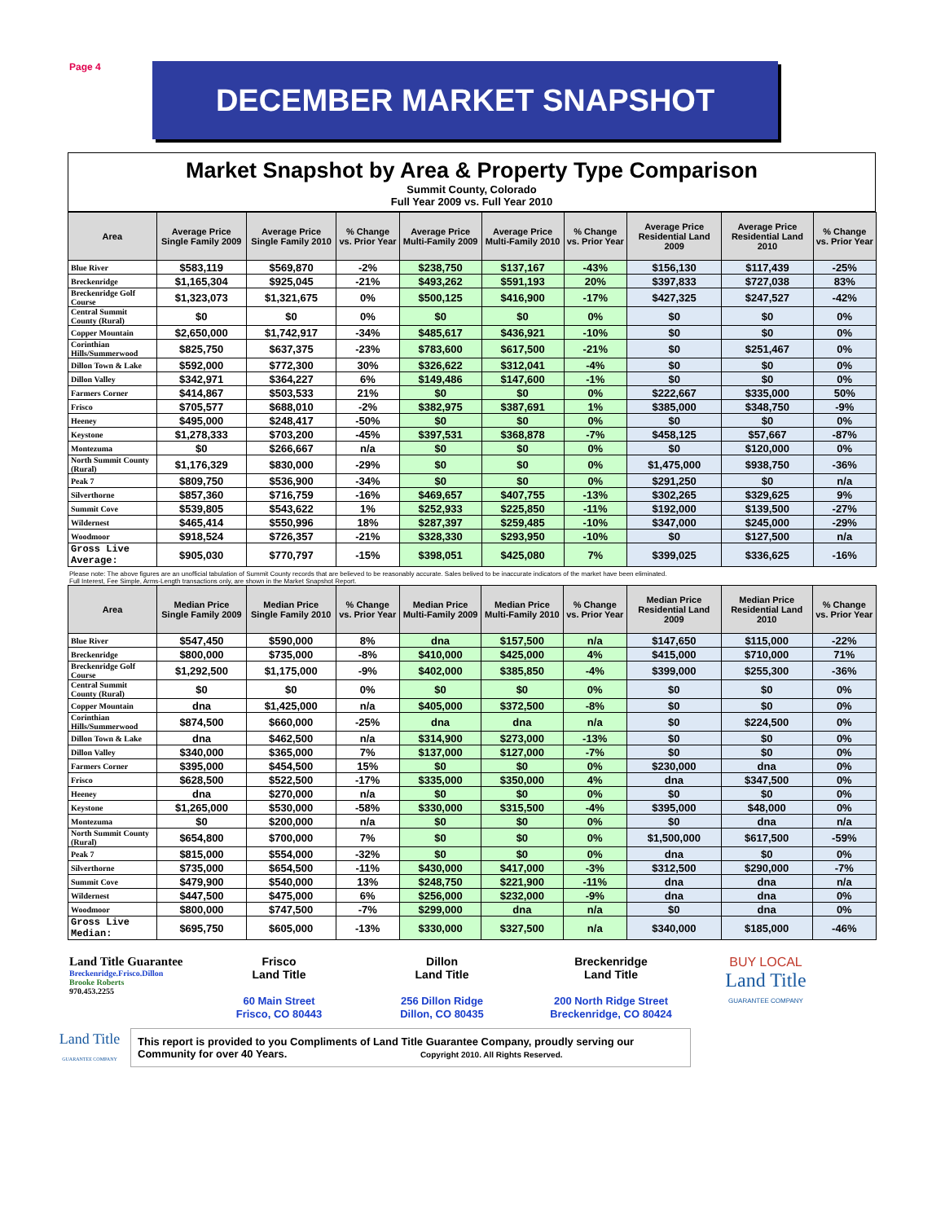Page 4
DECEMBER MARKET SNAPSHOT
Market Snapshot by Area & Property Type Comparison
Summit County, Colorado
Full Year 2009 vs. Full Year 2010
| Area | Average Price Single Family 2009 | Average Price Single Family 2010 | % Change vs. Prior Year | Average Price Multi-Family 2009 | Average Price Multi-Family 2010 | % Change vs. Prior Year | Average Price Residential Land 2009 | Average Price Residential Land 2010 | % Change vs. Prior Year |
| --- | --- | --- | --- | --- | --- | --- | --- | --- | --- |
| Blue River | $583,119 | $569,870 | -2% | $238,750 | $137,167 | -43% | $156,130 | $117,439 | -25% |
| Breckenridge | $1,165,304 | $925,045 | -21% | $493,262 | $591,193 | 20% | $397,833 | $727,038 | 83% |
| Breckenridge Golf Course | $1,323,073 | $1,321,675 | 0% | $500,125 | $416,900 | -17% | $427,325 | $247,527 | -42% |
| Central Summit County (Rural) | $0 | $0 | 0% | $0 | $0 | 0% | $0 | $0 | 0% |
| Copper Mountain | $2,650,000 | $1,742,917 | -34% | $485,617 | $436,921 | -10% | $0 | $0 | 0% |
| Corinthian Hills/Summerwood | $825,750 | $637,375 | -23% | $783,600 | $617,500 | -21% | $0 | $251,467 | 0% |
| Dillon Town & Lake | $592,000 | $772,300 | 30% | $326,622 | $312,041 | -4% | $0 | $0 | 0% |
| Dillon Valley | $342,971 | $364,227 | 6% | $149,486 | $147,600 | -1% | $0 | $0 | 0% |
| Farmers Corner | $414,867 | $503,533 | 21% | $0 | $0 | 0% | $222,667 | $335,000 | 50% |
| Frisco | $705,577 | $688,010 | -2% | $382,975 | $387,691 | 1% | $385,000 | $348,750 | -9% |
| Heeney | $495,000 | $248,417 | -50% | $0 | $0 | 0% | $0 | $0 | 0% |
| Keystone | $1,278,333 | $703,200 | -45% | $397,531 | $368,878 | -7% | $458,125 | $57,667 | -87% |
| Montezuma | $0 | $266,667 | n/a | $0 | $0 | 0% | $0 | $120,000 | 0% |
| North Summit County (Rural) | $1,176,329 | $830,000 | -29% | $0 | $0 | 0% | $1,475,000 | $938,750 | -36% |
| Peak 7 | $809,750 | $536,900 | -34% | $0 | $0 | 0% | $291,250 | $0 | n/a |
| Silverthorne | $857,360 | $716,759 | -16% | $469,657 | $407,755 | -13% | $302,265 | $329,625 | 9% |
| Summit Cove | $539,805 | $543,622 | 1% | $252,933 | $225,850 | -11% | $192,000 | $139,500 | -27% |
| Wildernest | $465,414 | $550,996 | 18% | $287,397 | $259,485 | -10% | $347,000 | $245,000 | -29% |
| Woodmoor | $918,524 | $726,357 | -21% | $328,330 | $293,950 | -10% | $0 | $127,500 | n/a |
| Gross Live Average: | $905,030 | $770,797 | -15% | $398,051 | $425,080 | 7% | $399,025 | $336,625 | -16% |
Please note: The above figures are an unofficial tabulation of Summit County records that are believed to be reasonably accurate. Sales belived to be inaccurate indicators of the market have been eliminated.
Full Interest, Fee Simple, Arms-Length transactions only, are shown in the Market Snapshot Report.
| Area | Median Price Single Family 2009 | Median Price Single Family 2010 | % Change vs. Prior Year | Median Price Multi-Family 2009 | Median Price Multi-Family 2010 | % Change vs. Prior Year | Median Price Residential Land 2009 | Median Price Residential Land 2010 | % Change vs. Prior Year |
| --- | --- | --- | --- | --- | --- | --- | --- | --- | --- |
| Blue River | $547,450 | $590,000 | 8% | dna | $157,500 | n/a | $147,650 | $115,000 | -22% |
| Breckenridge | $800,000 | $735,000 | -8% | $410,000 | $425,000 | 4% | $415,000 | $710,000 | 71% |
| Breckenridge Golf Course | $1,292,500 | $1,175,000 | -9% | $402,000 | $385,850 | -4% | $399,000 | $255,300 | -36% |
| Central Summit County (Rural) | $0 | $0 | 0% | $0 | $0 | 0% | $0 | $0 | 0% |
| Copper Mountain | dna | $1,425,000 | n/a | $405,000 | $372,500 | -8% | $0 | $0 | 0% |
| Corinthian Hills/Summerwood | $874,500 | $660,000 | -25% | dna | dna | n/a | $0 | $224,500 | 0% |
| Dillon Town & Lake | dna | $462,500 | n/a | $314,900 | $273,000 | -13% | $0 | $0 | 0% |
| Dillon Valley | $340,000 | $365,000 | 7% | $137,000 | $127,000 | -7% | $0 | $0 | 0% |
| Farmers Corner | $395,000 | $454,500 | 15% | $0 | $0 | 0% | $230,000 | dna | 0% |
| Frisco | $628,500 | $522,500 | -17% | $335,000 | $350,000 | 4% | dna | $347,500 | 0% |
| Heeney | dna | $270,000 | n/a | $0 | $0 | 0% | $0 | $0 | 0% |
| Keystone | $1,265,000 | $530,000 | -58% | $330,000 | $315,500 | -4% | $395,000 | $48,000 | 0% |
| Montezuma | $0 | $200,000 | n/a | $0 | $0 | 0% | $0 | dna | n/a |
| North Summit County (Rural) | $654,800 | $700,000 | 7% | $0 | $0 | 0% | $1,500,000 | $617,500 | -59% |
| Peak 7 | $815,000 | $554,000 | -32% | $0 | $0 | 0% | dna | $0 | 0% |
| Silverthorne | $735,000 | $654,500 | -11% | $430,000 | $417,000 | -3% | $312,500 | $290,000 | -7% |
| Summit Cove | $479,900 | $540,000 | 13% | $248,750 | $221,900 | -11% | dna | dna | n/a |
| Wildernest | $447,500 | $475,000 | 6% | $256,000 | $232,000 | -9% | dna | dna | 0% |
| Woodmoor | $800,000 | $747,500 | -7% | $299,000 | dna | n/a | $0 | dna | 0% |
| Gross Live Median: | $695,750 | $605,000 | -13% | $330,000 | $327,500 | n/a | $340,000 | $185,000 | -46% |
Land Title Guarantee
Breckenridge.Frisco.Dillon
Brooke Roberts
970.453.2255
Frisco
Land Title
60 Main Street
Frisco, CO 80443
Dillon
Land Title
256 Dillon Ridge
Dillon, CO 80435
Breckenridge
Land Title
200 North Ridge Street
Breckenridge, CO 80424
BUY LOCAL
Land Title
GUARANTEE COMPANY
Land Title
GUARANTEE COMPANY
This report is provided to you Compliments of Land Title Guarantee Company, proudly serving our Community for over 40 Years. Copyright 2010. All Rights Reserved.